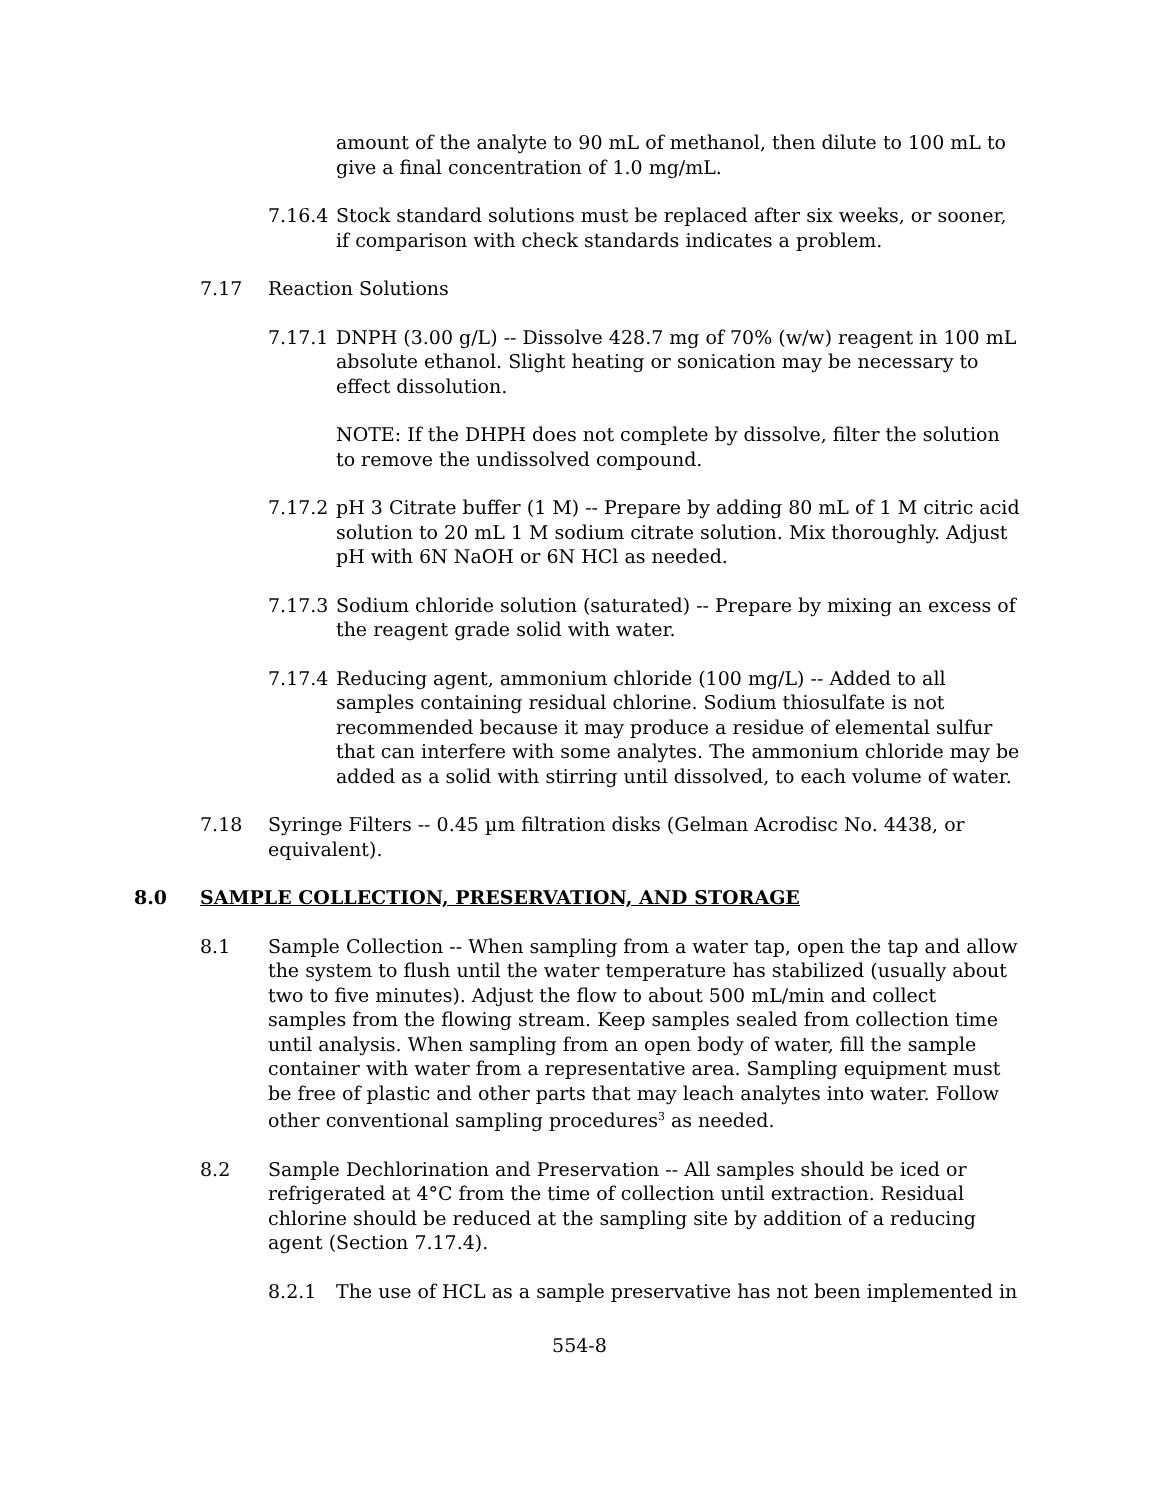amount of the analyte to 90 mL of methanol, then dilute to 100 mL to give a final concentration of 1.0 mg/mL.
7.16.4 Stock standard solutions must be replaced after six weeks, or sooner, if comparison with check standards indicates a problem.
7.17 Reaction Solutions
7.17.1 DNPH (3.00 g/L) -- Dissolve 428.7 mg of 70% (w/w) reagent in 100 mL absolute ethanol. Slight heating or sonication may be necessary to effect dissolution.
NOTE: If the DHPH does not complete by dissolve, filter the solution to remove the undissolved compound.
7.17.2 pH 3 Citrate buffer (1 M) -- Prepare by adding 80 mL of 1 M citric acid solution to 20 mL 1 M sodium citrate solution. Mix thoroughly. Adjust pH with 6N NaOH or 6N HCl as needed.
7.17.3 Sodium chloride solution (saturated) -- Prepare by mixing an excess of the reagent grade solid with water.
7.17.4 Reducing agent, ammonium chloride (100 mg/L) -- Added to all samples containing residual chlorine. Sodium thiosulfate is not recommended because it may produce a residue of elemental sulfur that can interfere with some analytes. The ammonium chloride may be added as a solid with stirring until dissolved, to each volume of water.
7.18 Syringe Filters -- 0.45 µm filtration disks (Gelman Acrodisc No. 4438, or equivalent).
8.0 SAMPLE COLLECTION, PRESERVATION, AND STORAGE
8.1 Sample Collection -- When sampling from a water tap, open the tap and allow the system to flush until the water temperature has stabilized (usually about two to five minutes). Adjust the flow to about 500 mL/min and collect samples from the flowing stream. Keep samples sealed from collection time until analysis. When sampling from an open body of water, fill the sample container with water from a representative area. Sampling equipment must be free of plastic and other parts that may leach analytes into water. Follow other conventional sampling procedures<sup>3</sup> as needed.
8.2 Sample Dechlorination and Preservation -- All samples should be iced or refrigerated at 4°C from the time of collection until extraction. Residual chlorine should be reduced at the sampling site by addition of a reducing agent (Section 7.17.4).
8.2.1 The use of HCL as a sample preservative has not been implemented in
554-8